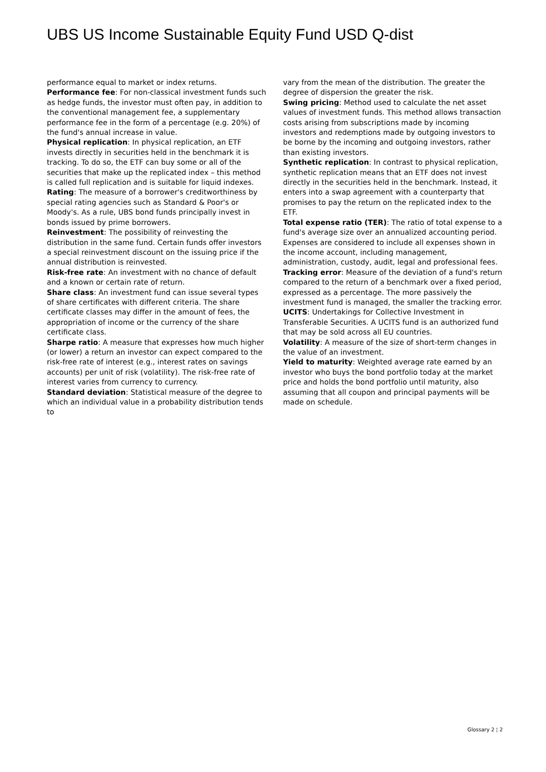UBS US Income Sustainable Equity Fund USD Q-dist
performance equal to market or index returns.
Performance fee: For non-classical investment funds such as hedge funds, the investor must often pay, in addition to the conventional management fee, a supplementary performance fee in the form of a percentage (e.g. 20%) of the fund's annual increase in value.
Physical replication: In physical replication, an ETF invests directly in securities held in the benchmark it is tracking. To do so, the ETF can buy some or all of the securities that make up the replicated index – this method is called full replication and is suitable for liquid indexes.
Rating: The measure of a borrower's creditworthiness by special rating agencies such as Standard & Poor's or Moody's. As a rule, UBS bond funds principally invest in bonds issued by prime borrowers.
Reinvestment: The possibility of reinvesting the distribution in the same fund. Certain funds offer investors a special reinvestment discount on the issuing price if the annual distribution is reinvested.
Risk-free rate: An investment with no chance of default and a known or certain rate of return.
Share class: An investment fund can issue several types of share certificates with different criteria. The share certificate classes may differ in the amount of fees, the appropriation of income or the currency of the share certificate class.
Sharpe ratio: A measure that expresses how much higher (or lower) a return an investor can expect compared to the risk-free rate of interest (e.g., interest rates on savings accounts) per unit of risk (volatility). The risk-free rate of interest varies from currency to currency.
Standard deviation: Statistical measure of the degree to which an individual value in a probability distribution tends to
vary from the mean of the distribution. The greater the degree of dispersion the greater the risk.
Swing pricing: Method used to calculate the net asset values of investment funds. This method allows transaction costs arising from subscriptions made by incoming investors and redemptions made by outgoing investors to be borne by the incoming and outgoing investors, rather than existing investors.
Synthetic replication: In contrast to physical replication, synthetic replication means that an ETF does not invest directly in the securities held in the benchmark. Instead, it enters into a swap agreement with a counterparty that promises to pay the return on the replicated index to the ETF.
Total expense ratio (TER): The ratio of total expense to a fund's average size over an annualized accounting period. Expenses are considered to include all expenses shown in the income account, including management, administration, custody, audit, legal and professional fees.
Tracking error: Measure of the deviation of a fund's return compared to the return of a benchmark over a fixed period, expressed as a percentage. The more passively the investment fund is managed, the smaller the tracking error.
UCITS: Undertakings for Collective Investment in Transferable Securities. A UCITS fund is an authorized fund that may be sold across all EU countries.
Volatility: A measure of the size of short-term changes in the value of an investment.
Yield to maturity: Weighted average rate earned by an investor who buys the bond portfolio today at the market price and holds the bond portfolio until maturity, also assuming that all coupon and principal payments will be made on schedule.
Glossary 2 ¦ 2